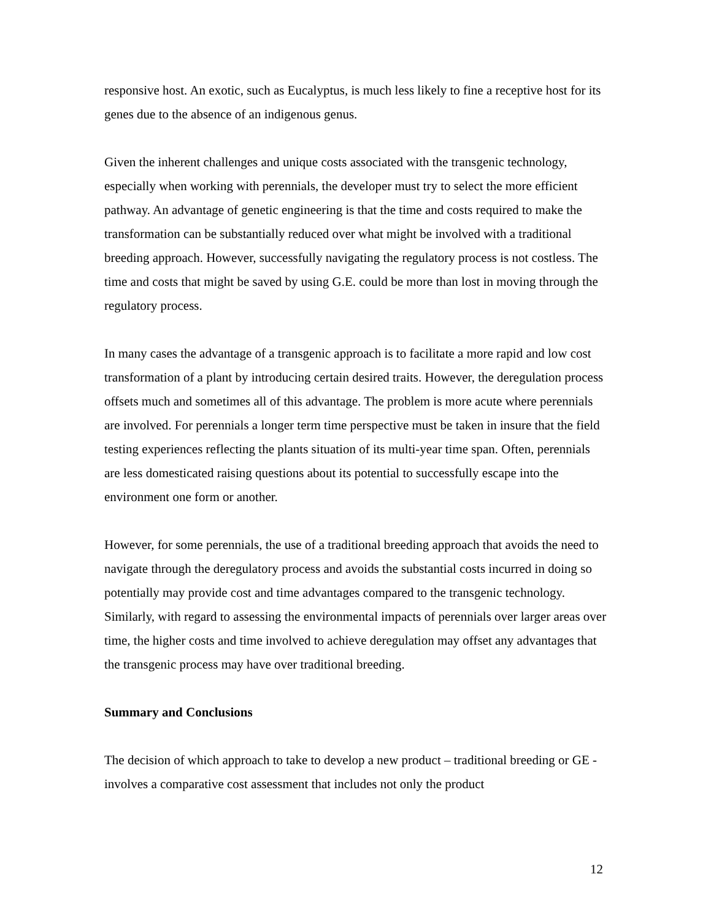responsive host. An exotic, such as Eucalyptus, is much less likely to fine a receptive host for its genes due to the absence of an indigenous genus.
Given the inherent challenges and unique costs associated with the transgenic technology, especially when working with perennials, the developer must try to select the more efficient pathway. An advantage of genetic engineering is that the time and costs required to make the transformation can be substantially reduced over what might be involved with a traditional breeding approach. However, successfully navigating the regulatory process is not costless. The time and costs that might be saved by using G.E. could be more than lost in moving through the regulatory process.
In many cases the advantage of a transgenic approach is to facilitate a more rapid and low cost transformation of a plant by introducing certain desired traits. However, the deregulation process offsets much and sometimes all of this advantage. The problem is more acute where perennials are involved. For perennials a longer term time perspective must be taken in insure that the field testing experiences reflecting the plants situation of its multi-year time span. Often, perennials are less domesticated raising questions about its potential to successfully escape into the environment one form or another.
However, for some perennials, the use of a traditional breeding approach that avoids the need to navigate through the deregulatory process and avoids the substantial costs incurred in doing so potentially may provide cost and time advantages compared to the transgenic technology. Similarly, with regard to assessing the environmental impacts of perennials over larger areas over time, the higher costs and time involved to achieve deregulation may offset any advantages that the transgenic process may have over traditional breeding.
Summary and Conclusions
The decision of which approach to take to develop a new product – traditional breeding or GE - involves a comparative cost assessment that includes not only the product
12